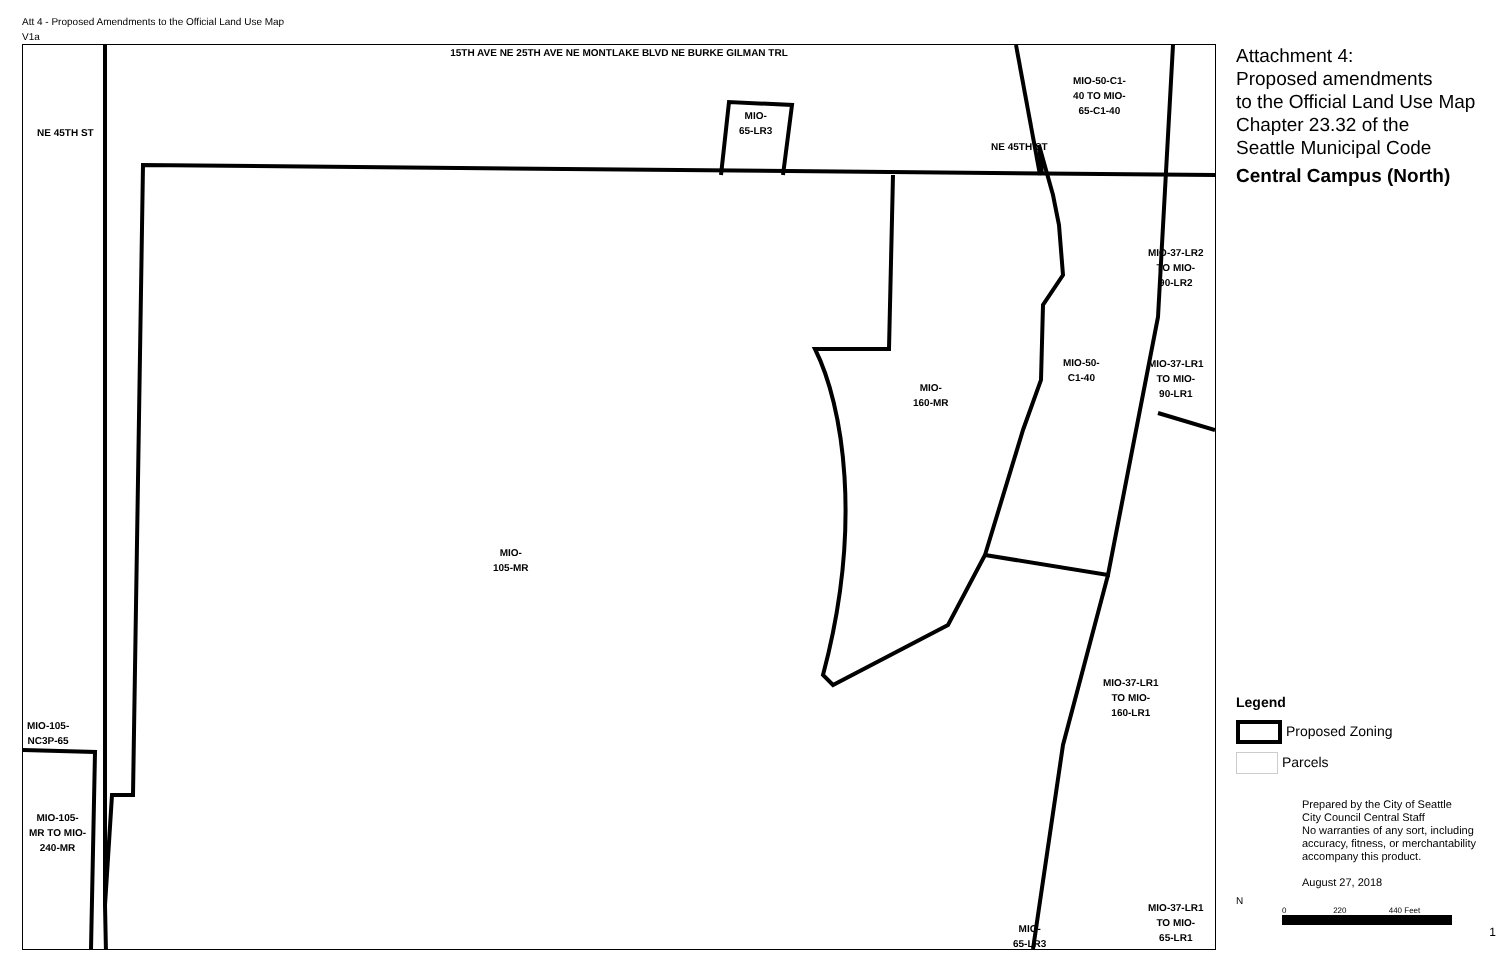Att 4 - Proposed Amendments to the Official Land Use Map
V1a
NE 45TH ST
MIO-
105-MR
MIO-
160-MR
MIO-50-
C1-40
MIO-
65-LR3
MIO-50-C1-
40 TO MIO-
65-C1-40
MIO-37-LR2
TO MIO-
90-LR2
MIO-37-LR1
TO MIO-
90-LR1
MIO-37-LR1
TO MIO-
160-LR1
MIO-105-
NC3P-65
MIO-105-
MR TO MIO-
240-MR
MIO-37-LR1
TO MIO-
65-LR1
MIO-
65-LR3
NE 45TH ST
15TH AVE NE 25TH AVE NE MONTLAKE BLVD NE BURKE GILMAN TRL
Attachment 4:
Proposed amendments
to the Official Land Use Map
Chapter 23.32 of the
Seattle Municipal Code
Central Campus (North)
Legend
Proposed Zoning
Parcels
Prepared by the City of Seattle
City Council Central Staff
No warranties of any sort, including accuracy, fitness, or merchantability accompany this product.
August 27, 2018
N
0 220 440 Feet
1